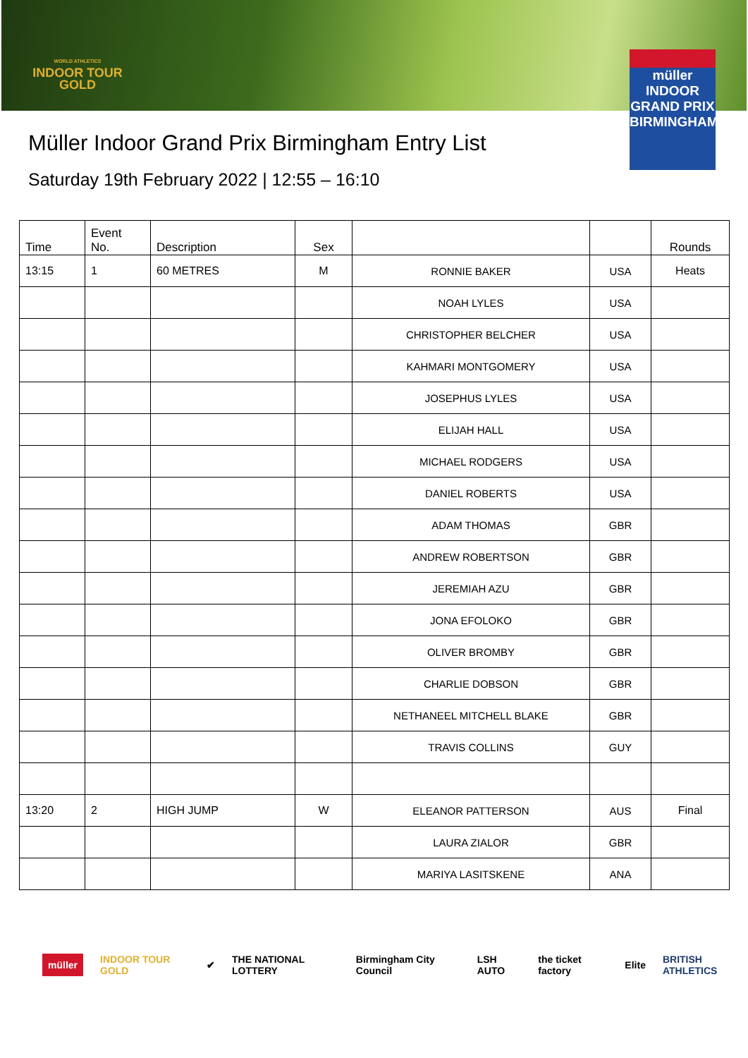WORLD ATHLETICS
INDOOR TOUR
GOLD
müller
INDOOR
GRAND PRIX
BIRMINGHAM
Müller Indoor Grand Prix Birmingham Entry List
Saturday 19th February 2022 | 12:55 – 16:10
| Time | Event No. | Description | Sex | | | Rounds |
| --- | --- | --- | --- | --- | --- | --- |
| 13:15 | 1 | 60 METRES | M | RONNIE BAKER | USA | Heats |
| | | | | NOAH LYLES | USA | |
| | | | | CHRISTOPHER BELCHER | USA | |
| | | | | KAHMARI MONTGOMERY | USA | |
| | | | | JOSEPHUS LYLES | USA | |
| | | | | ELIJAH HALL | USA | |
| | | | | MICHAEL RODGERS | USA | |
| | | | | DANIEL ROBERTS | USA | |
| | | | | ADAM THOMAS | GBR | |
| | | | | ANDREW ROBERTSON | GBR | |
| | | | | JEREMIAH AZU | GBR | |
| | | | | JONA EFOLOKO | GBR | |
| | | | | OLIVER BROMBY | GBR | |
| | | | | CHARLIE DOBSON | GBR | |
| | | | | NETHANEEL MITCHELL BLAKE | GBR | |
| | | | | TRAVIS COLLINS | GUY | |
| 13:20 | 2 | HIGH JUMP | W | ELEANOR PATTERSON | AUS | Final |
| | | | | LAURA ZIALOR | GBR | |
| | | | | MARIYA LASITSKENE | ANA | |
müller INDOOR TOUR GOLD ✔ THE NATIONAL LOTTERY Birmingham City Council LSH AUTO the ticket factory Elite BRITISH ATHLETICS